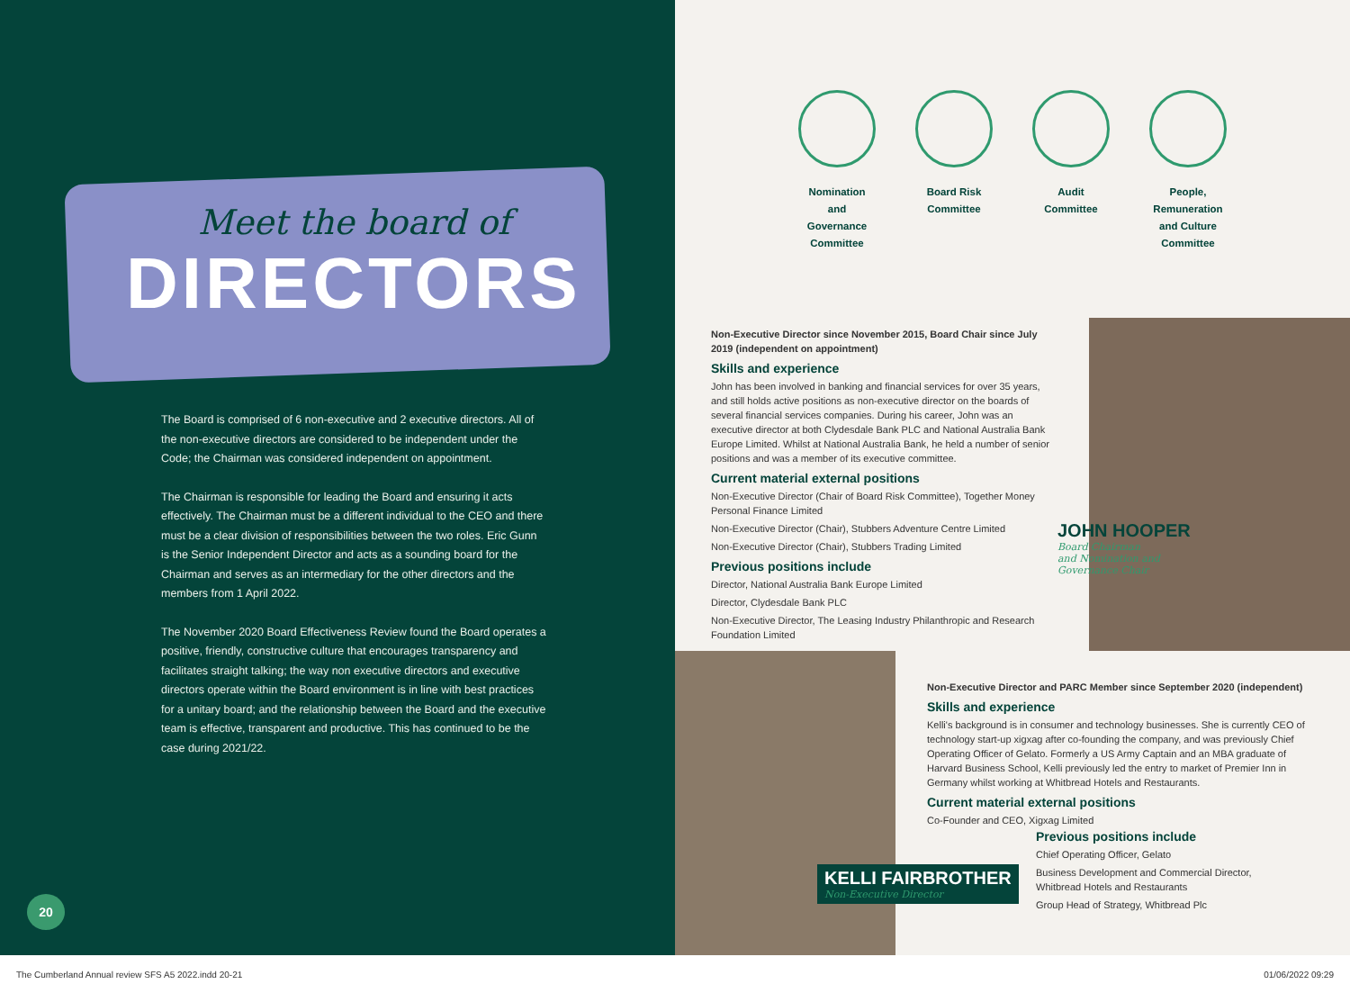Meet the board of
DIRECTORS
The Board is comprised of 6 non-executive and 2 executive directors. All of the non-executive directors are considered to be independent under the Code; the Chairman was considered independent on appointment.
The Chairman is responsible for leading the Board and ensuring it acts effectively. The Chairman must be a different individual to the CEO and there must be a clear division of responsibilities between the two roles. Eric Gunn is the Senior Independent Director and acts as a sounding board for the Chairman and serves as an intermediary for the other directors and the members from 1 April 2022.
The November 2020 Board Effectiveness Review found the Board operates a positive, friendly, constructive culture that encourages transparency and facilitates straight talking; the way non executive directors and executive directors operate within the Board environment is in line with best practices for a unitary board; and the relationship between the Board and the executive team is effective, transparent and productive. This has continued to be the case during 2021/22.
20
Nomination
and
Governance
Committee
Board Risk
Committee
Audit
Committee
People,
Remuneration
and Culture
Committee
JOHN HOOPER
Board Chairman
and Nomination and
Governance Chair
Non-Executive Director since November 2015, Board Chair since July 2019 (independent on appointment)
Skills and experience
John has been involved in banking and financial services for over 35 years, and still holds active positions as non-executive director on the boards of several financial services companies. During his career, John was an executive director at both Clydesdale Bank PLC and National Australia Bank Europe Limited. Whilst at National Australia Bank, he held a number of senior positions and was a member of its executive committee.
Current material external positions
Non-Executive Director (Chair of Board Risk Committee), Together Money Personal Finance Limited
Non-Executive Director (Chair), Stubbers Adventure Centre Limited
Non-Executive Director (Chair), Stubbers Trading Limited
Previous positions include
Director, National Australia Bank Europe Limited
Director, Clydesdale Bank PLC
Non-Executive Director, The Leasing Industry Philanthropic and Research Foundation Limited
Non-Executive Director and PARC Member since September 2020 (independent)
Skills and experience
Kelli's background is in consumer and technology businesses. She is currently CEO of technology start-up xigxag after co-founding the company, and was previously Chief Operating Officer of Gelato. Formerly a US Army Captain and an MBA graduate of Harvard Business School, Kelli previously led the entry to market of Premier Inn in Germany whilst working at Whitbread Hotels and Restaurants.
Current material external positions
Co-Founder and CEO, Xigxag Limited
KELLI FAIRBROTHER
Non-Executive Director
Previous positions include
Chief Operating Officer, Gelato
Business Development and Commercial Director, Whitbread Hotels and Restaurants
Group Head of Strategy, Whitbread Plc
The Cumberland Annual review SFS A5 2022.indd 20-21
01/06/2022 09:29